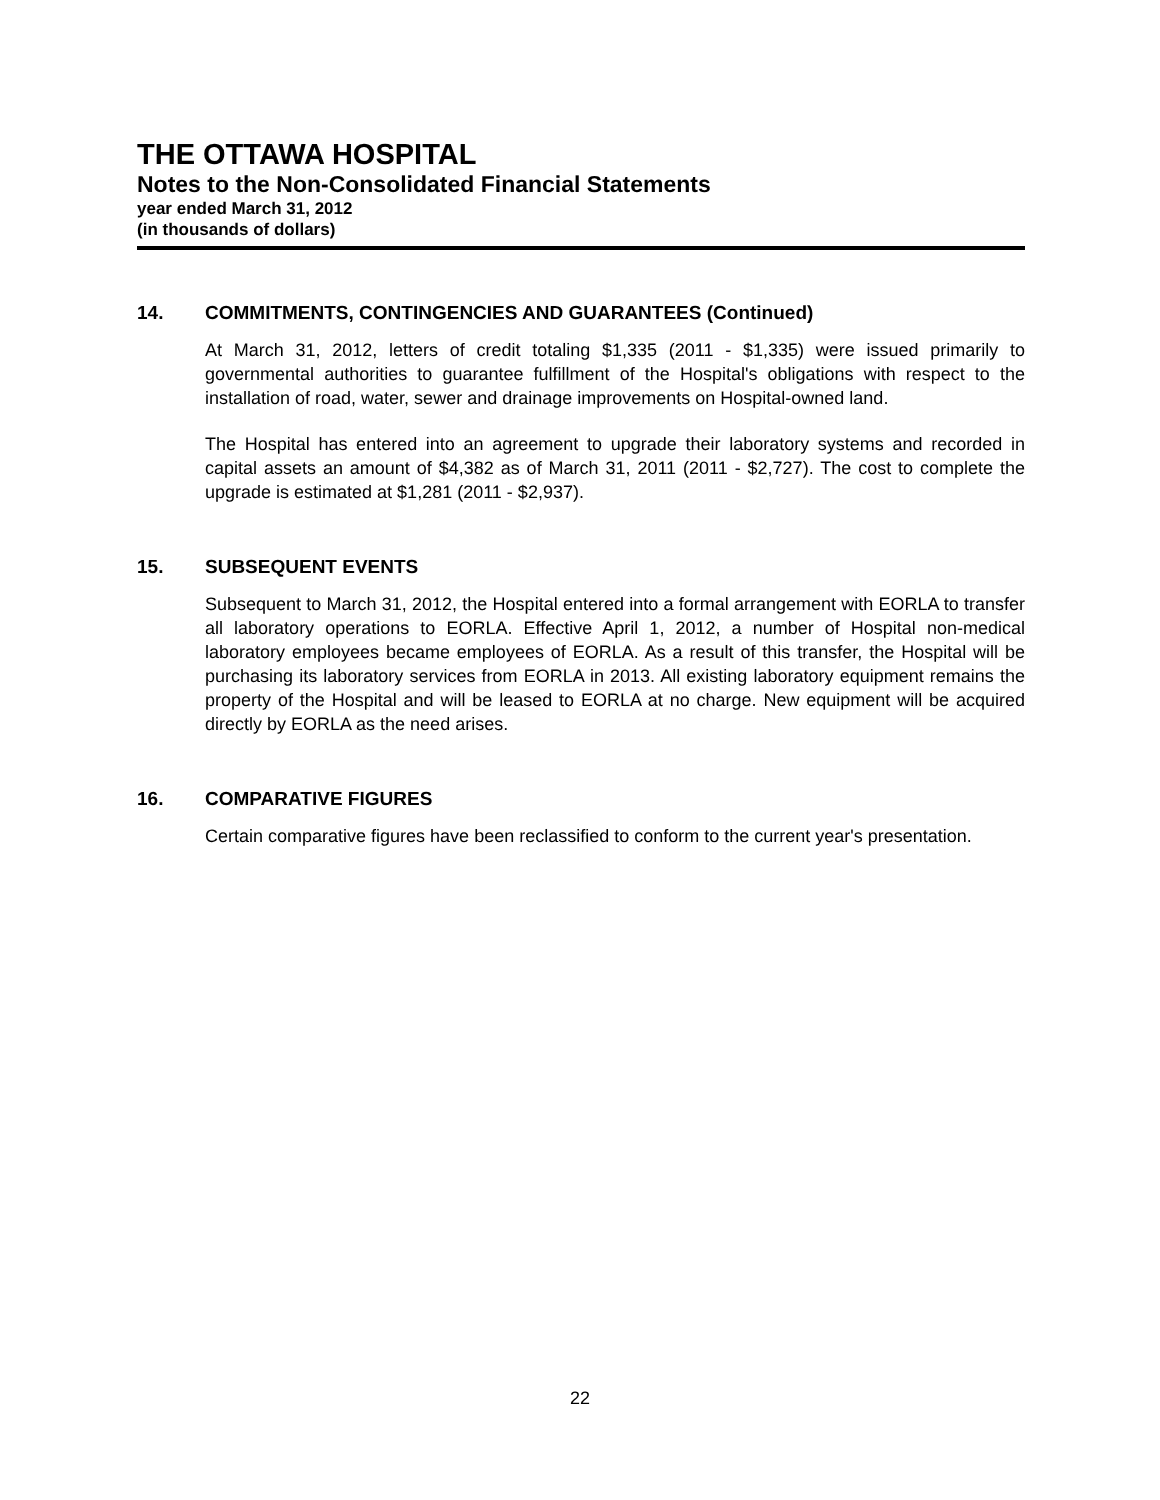THE OTTAWA HOSPITAL
Notes to the Non-Consolidated Financial Statements
year ended March 31, 2012
(in thousands of dollars)
14. COMMITMENTS, CONTINGENCIES AND GUARANTEES (Continued)
At March 31, 2012, letters of credit totaling $1,335 (2011 - $1,335) were issued primarily to governmental authorities to guarantee fulfillment of the Hospital's obligations with respect to the installation of road, water, sewer and drainage improvements on Hospital-owned land.
The Hospital has entered into an agreement to upgrade their laboratory systems and recorded in capital assets an amount of $4,382 as of March 31, 2011 (2011 - $2,727). The cost to complete the upgrade is estimated at $1,281 (2011 - $2,937).
15. SUBSEQUENT EVENTS
Subsequent to March 31, 2012, the Hospital entered into a formal arrangement with EORLA to transfer all laboratory operations to EORLA. Effective April 1, 2012, a number of Hospital non-medical laboratory employees became employees of EORLA. As a result of this transfer, the Hospital will be purchasing its laboratory services from EORLA in 2013. All existing laboratory equipment remains the property of the Hospital and will be leased to EORLA at no charge. New equipment will be acquired directly by EORLA as the need arises.
16. COMPARATIVE FIGURES
Certain comparative figures have been reclassified to conform to the current year's presentation.
22